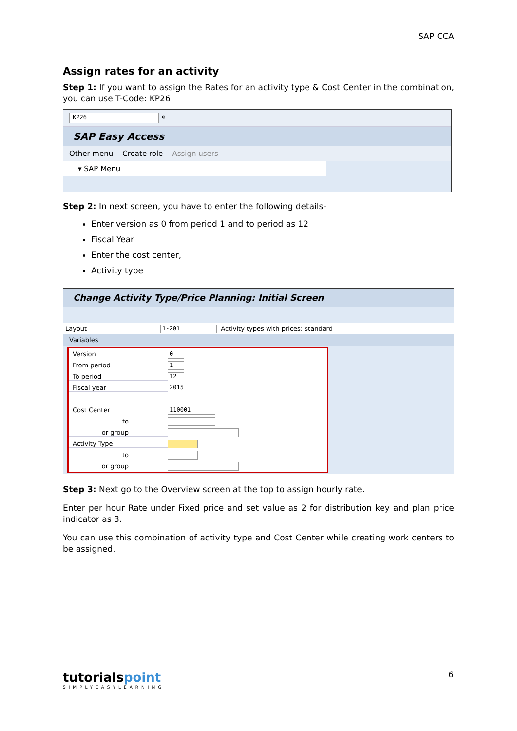SAP CCA
Assign rates for an activity
Step 1: If you want to assign the Rates for an activity type & Cost Center in the combination, you can use T-Code: KP26
KP26 «
SAP Easy Access
Other menu Create role Assign users
▾ SAP Menu
Step 2: In next screen, you have to enter the following details-
Enter version as 0 from period 1 and to period as 12
Fiscal Year
Enter the cost center,
Activity type
Change Activity Type/Price Planning: Initial Screen
Layout 1-201 Activity types with prices: standard
Variables
Version 0
From period 1
To period 12
Fiscal year 2015
Cost Center 110001
to
or group
Activity Type
to
or group
Step 3: Next go to the Overview screen at the top to assign hourly rate.
Enter per hour Rate under Fixed price and set value as 2 for distribution key and plan price indicator as 3.
You can use this combination of activity type and Cost Center while creating work centers to be assigned.
tutorialspoint
SIMPLYEASYLEARNING
6